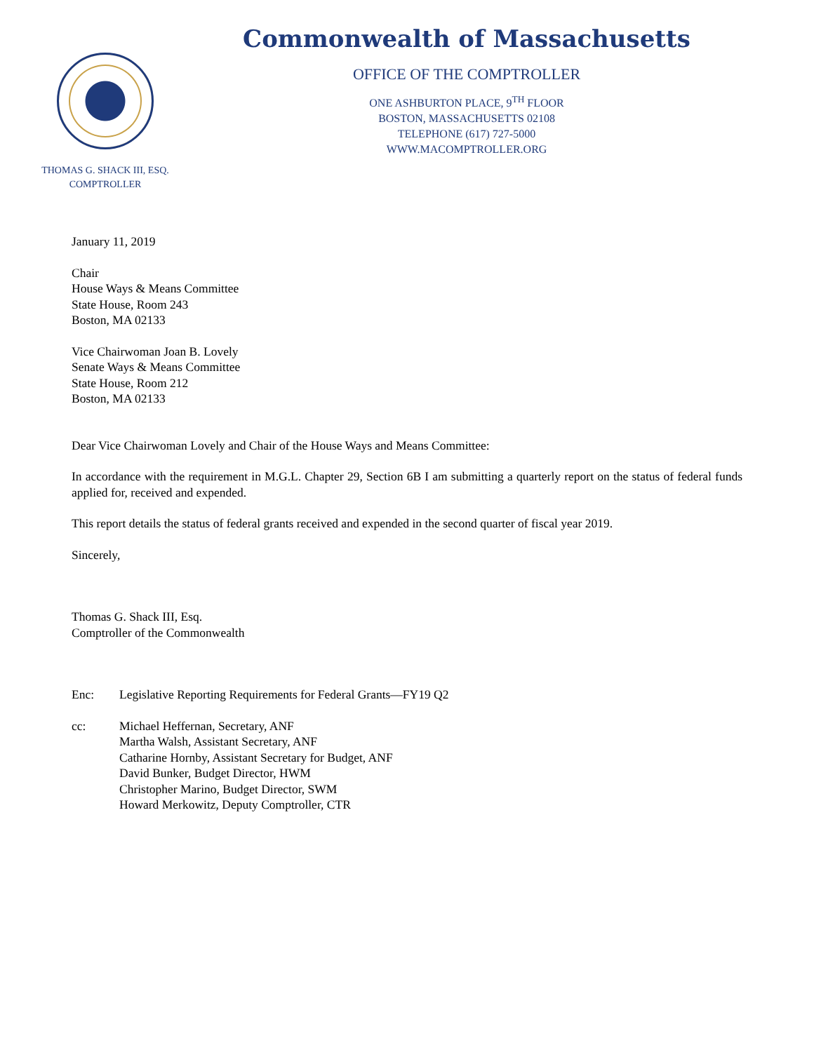THOMAS G. SHACK III, ESQ.
COMPTROLLER
Commonwealth of Massachusetts
OFFICE OF THE COMPTROLLER
ONE ASHBURTON PLACE, 9<sup>TH</sup> FLOOR
BOSTON, MASSACHUSETTS 02108
TELEPHONE (617) 727-5000
WWW.MACOMPTROLLER.ORG
January 11, 2019
Chair
House Ways & Means Committee
State House, Room 243
Boston, MA 02133
Vice Chairwoman Joan B. Lovely
Senate Ways & Means Committee
State House, Room 212
Boston, MA 02133
Dear Vice Chairwoman Lovely and Chair of the House Ways and Means Committee:
In accordance with the requirement in M.G.L. Chapter 29, Section 6B I am submitting a quarterly report on the status of federal funds applied for, received and expended.
This report details the status of federal grants received and expended in the second quarter of fiscal year 2019.
Sincerely,
Thomas G. Shack III, Esq.
Comptroller of the Commonwealth
Enc: Legislative Reporting Requirements for Federal Grants—FY19 Q2
cc: Michael Heffernan, Secretary, ANF
Martha Walsh, Assistant Secretary, ANF
Catharine Hornby, Assistant Secretary for Budget, ANF
David Bunker, Budget Director, HWM
Christopher Marino, Budget Director, SWM
Howard Merkowitz, Deputy Comptroller, CTR